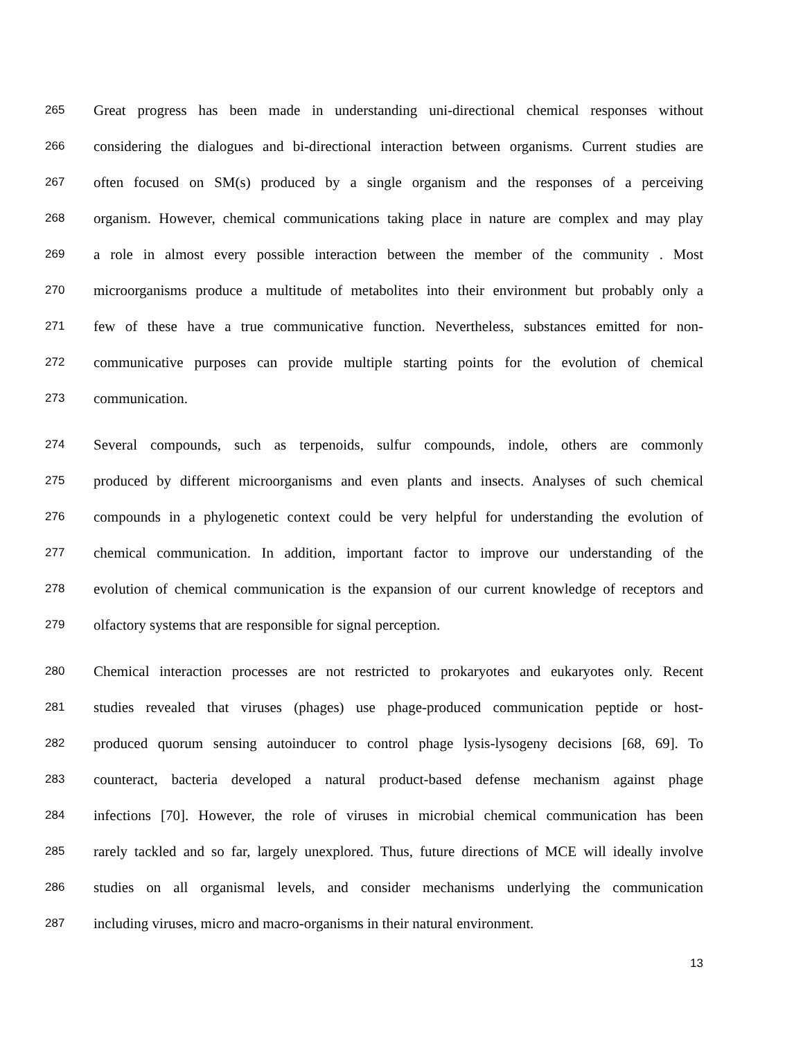265 Great progress has been made in understanding uni-directional chemical responses without
266 considering the dialogues and bi-directional interaction between organisms. Current studies are
267 often focused on SM(s) produced by a single organism and the responses of a perceiving
268 organism. However, chemical communications taking place in nature are complex and may play
269 a role in almost every possible interaction between the member of the community . Most
270 microorganisms produce a multitude of metabolites into their environment but probably only a
271 few of these have a true communicative function. Nevertheless, substances emitted for non-
272 communicative purposes can provide multiple starting points for the evolution of chemical
273 communication.
274 Several compounds, such as terpenoids, sulfur compounds, indole, others are commonly
275 produced by different microorganisms and even plants and insects. Analyses of such chemical
276 compounds in a phylogenetic context could be very helpful for understanding the evolution of
277 chemical communication. In addition, important factor to improve our understanding of the
278 evolution of chemical communication is the expansion of our current knowledge of receptors and
279 olfactory systems that are responsible for signal perception.
280 Chemical interaction processes are not restricted to prokaryotes and eukaryotes only. Recent
281 studies revealed that viruses (phages) use phage-produced communication peptide or host-
282 produced quorum sensing autoinducer to control phage lysis-lysogeny decisions [68, 69]. To
283 counteract, bacteria developed a natural product-based defense mechanism against phage
284 infections [70]. However, the role of viruses in microbial chemical communication has been
285 rarely tackled and so far, largely unexplored. Thus, future directions of MCE will ideally involve
286 studies on all organismal levels, and consider mechanisms underlying the communication
287 including viruses, micro and macro-organisms in their natural environment.
13